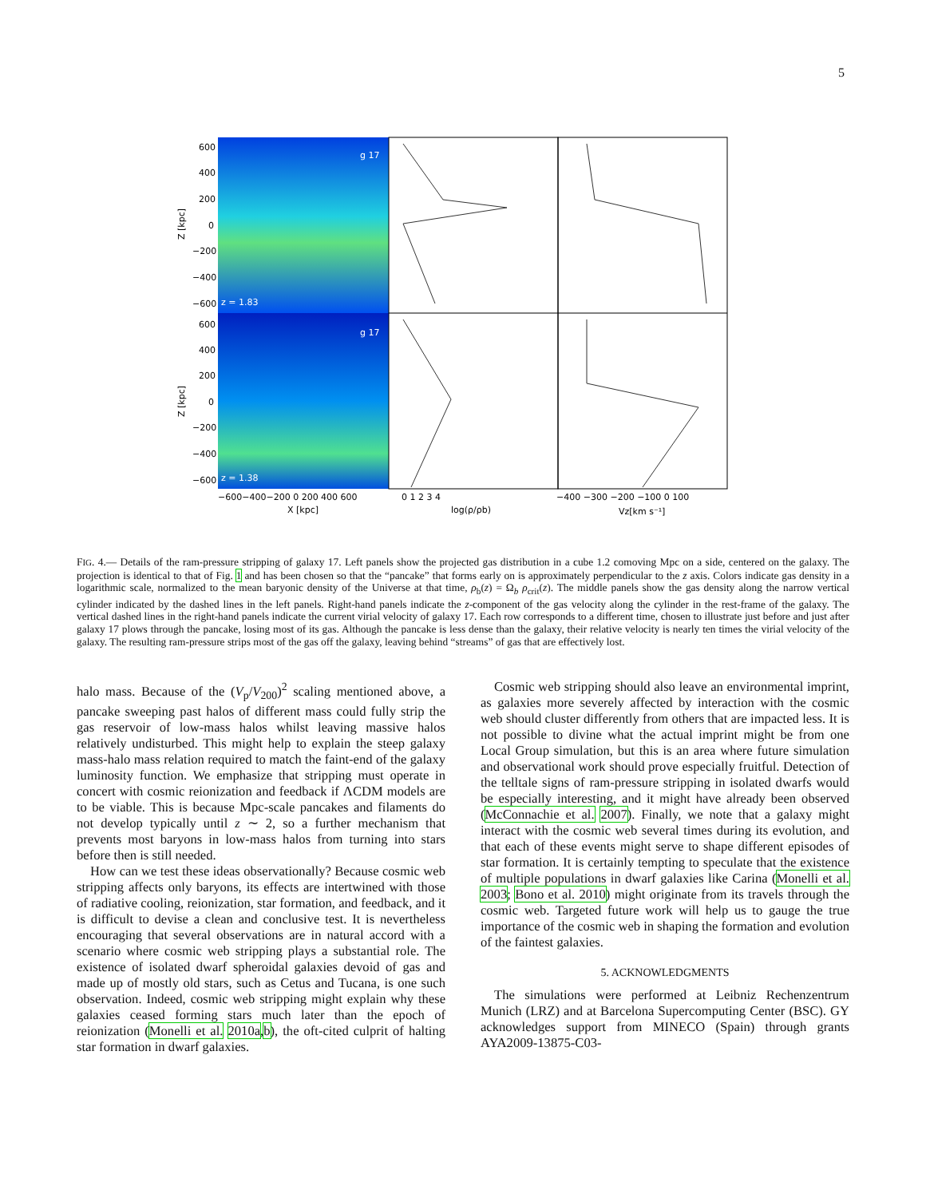5
g 17
g 17
z = 1.83
z = 1.38
600
400
200
0
−200
−400
−600
600
400
200
0
−200
−400
−600
−600−400−200 0 200 400 600
0 1 2 3 4
−400 −300 −200 −100 0 100
X [kpc]
log(ρ/ρb)
Vz[km s⁻¹]
Z [kpc]
Z [kpc]
FIG. 4.— Details of the ram-pressure stripping of galaxy 17. Left panels show the projected gas distribution in a cube 1.2 comoving Mpc on a side, centered on the galaxy. The projection is identical to that of Fig. 1 and has been chosen so that the “pancake” that forms early on is approximately perpendicular to the z axis. Colors indicate gas density in a logarithmic scale, normalized to the mean baryonic density of the Universe at that time, ρ<sub>b</sub>(z) = Ω<sub>b</sub> ρ<sub>crit</sub>(z). The middle panels show the gas density along the narrow vertical cylinder indicated by the dashed lines in the left panels. Right-hand panels indicate the z-component of the gas velocity along the cylinder in the rest-frame of the galaxy. The vertical dashed lines in the right-hand panels indicate the current virial velocity of galaxy 17. Each row corresponds to a different time, chosen to illustrate just before and just after galaxy 17 plows through the pancake, losing most of its gas. Although the pancake is less dense than the galaxy, their relative velocity is nearly ten times the virial velocity of the galaxy. The resulting ram-pressure strips most of the gas off the galaxy, leaving behind “streams” of gas that are effectively lost.
halo mass. Because of the (V<sub>p</sub>/V<sub>200</sub>)<sup>2</sup> scaling mentioned above, a pancake sweeping past halos of different mass could fully strip the gas reservoir of low-mass halos whilst leaving massive halos relatively undisturbed. This might help to explain the steep galaxy mass-halo mass relation required to match the faint-end of the galaxy luminosity function. We emphasize that stripping must operate in concert with cosmic reionization and feedback if ΛCDM models are to be viable. This is because Mpc-scale pancakes and filaments do not develop typically until z ∼ 2, so a further mechanism that prevents most baryons in low-mass halos from turning into stars before then is still needed.
How can we test these ideas observationally? Because cosmic web stripping affects only baryons, its effects are intertwined with those of radiative cooling, reionization, star formation, and feedback, and it is difficult to devise a clean and conclusive test. It is nevertheless encouraging that several observations are in natural accord with a scenario where cosmic web stripping plays a substantial role. The existence of isolated dwarf spheroidal galaxies devoid of gas and made up of mostly old stars, such as Cetus and Tucana, is one such observation. Indeed, cosmic web stripping might explain why these galaxies ceased forming stars much later than the epoch of reionization (Monelli et al. 2010a,b), the oft-cited culprit of halting star formation in dwarf galaxies.
Cosmic web stripping should also leave an environmental imprint, as galaxies more severely affected by interaction with the cosmic web should cluster differently from others that are impacted less. It is not possible to divine what the actual imprint might be from one Local Group simulation, but this is an area where future simulation and observational work should prove especially fruitful. Detection of the telltale signs of ram-pressure stripping in isolated dwarfs would be especially interesting, and it might have already been observed (McConnachie et al. 2007). Finally, we note that a galaxy might interact with the cosmic web several times during its evolution, and that each of these events might serve to shape different episodes of star formation. It is certainly tempting to speculate that the existence of multiple populations in dwarf galaxies like Carina (Monelli et al. 2003; Bono et al. 2010) might originate from its travels through the cosmic web. Targeted future work will help us to gauge the true importance of the cosmic web in shaping the formation and evolution of the faintest galaxies.
5. ACKNOWLEDGMENTS
The simulations were performed at Leibniz Rechenzentrum Munich (LRZ) and at Barcelona Supercomputing Center (BSC). GY acknowledges support from MINECO (Spain) through grants AYA2009-13875-C03-